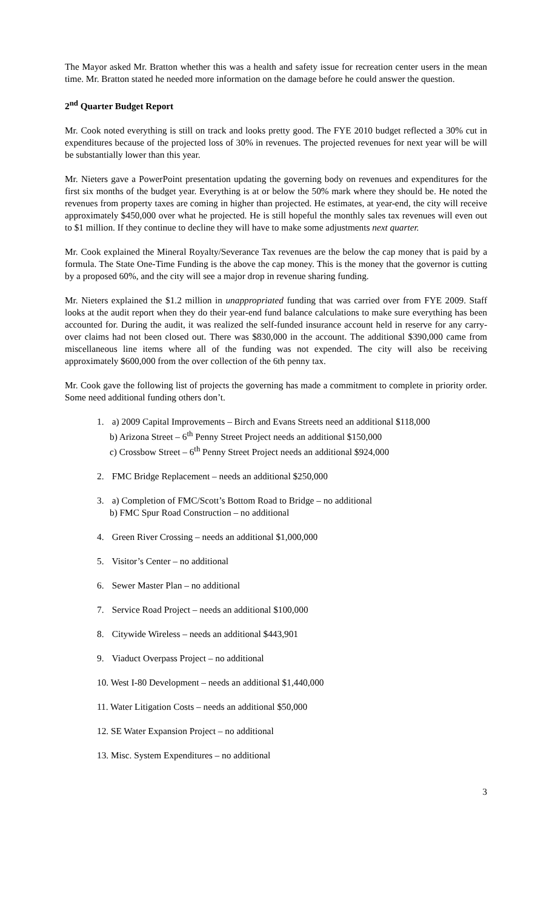The Mayor asked Mr. Bratton whether this was a health and safety issue for recreation center users in the mean time. Mr. Bratton stated he needed more information on the damage before he could answer the question.
2<sup>nd</sup> Quarter Budget Report
Mr. Cook noted everything is still on track and looks pretty good. The FYE 2010 budget reflected a 30% cut in expenditures because of the projected loss of 30% in revenues. The projected revenues for next year will be will be substantially lower than this year.
Mr. Nieters gave a PowerPoint presentation updating the governing body on revenues and expenditures for the first six months of the budget year. Everything is at or below the 50% mark where they should be. He noted the revenues from property taxes are coming in higher than projected. He estimates, at year-end, the city will receive approximately $450,000 over what he projected. He is still hopeful the monthly sales tax revenues will even out to $1 million. If they continue to decline they will have to make some adjustments next quarter.
Mr. Cook explained the Mineral Royalty/Severance Tax revenues are the below the cap money that is paid by a formula. The State One-Time Funding is the above the cap money. This is the money that the governor is cutting by a proposed 60%, and the city will see a major drop in revenue sharing funding.
Mr. Nieters explained the $1.2 million in unappropriated funding that was carried over from FYE 2009. Staff looks at the audit report when they do their year-end fund balance calculations to make sure everything has been accounted for. During the audit, it was realized the self-funded insurance account held in reserve for any carry-over claims had not been closed out. There was $830,000 in the account. The additional $390,000 came from miscellaneous line items where all of the funding was not expended. The city will also be receiving approximately $600,000 from the over collection of the 6th penny tax.
Mr. Cook gave the following list of projects the governing has made a commitment to complete in priority order. Some need additional funding others don’t.
1. a) 2009 Capital Improvements – Birch and Evans Streets need an additional $118,000
b) Arizona Street – 6<sup>th</sup> Penny Street Project needs an additional $150,000
c) Crossbow Street – 6<sup>th</sup> Penny Street Project needs an additional $924,000
2. FMC Bridge Replacement – needs an additional $250,000
3. a) Completion of FMC/Scott’s Bottom Road to Bridge – no additional
b) FMC Spur Road Construction – no additional
4. Green River Crossing – needs an additional $1,000,000
5. Visitor’s Center – no additional
6. Sewer Master Plan – no additional
7. Service Road Project – needs an additional $100,000
8. Citywide Wireless – needs an additional $443,901
9. Viaduct Overpass Project – no additional
10. West I-80 Development – needs an additional $1,440,000
11. Water Litigation Costs – needs an additional $50,000
12. SE Water Expansion Project – no additional
13. Misc. System Expenditures – no additional
3